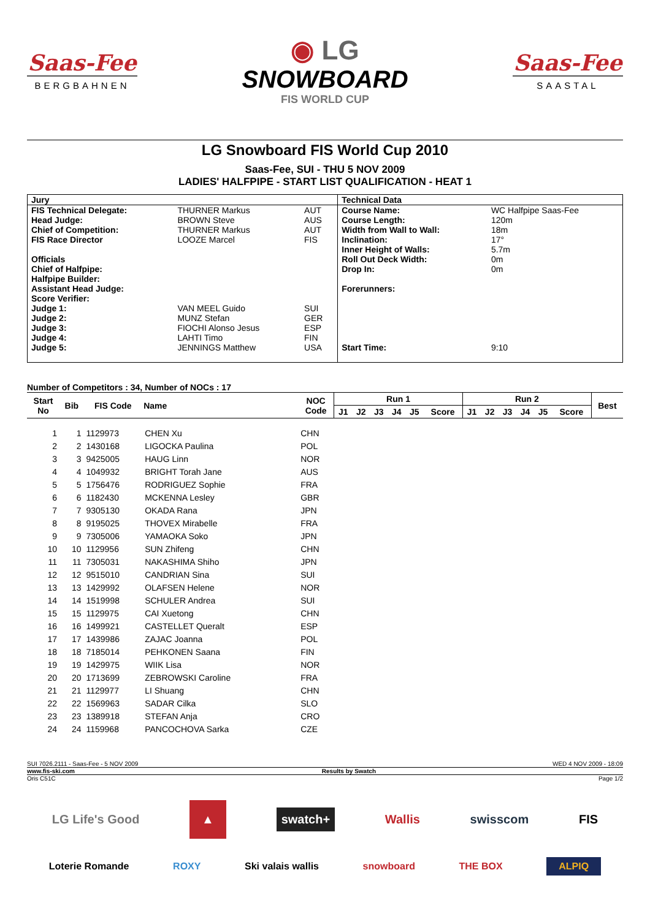Saas-Fee
BERGBAHNEN
◉ LG
SNOWBOARD
FIS WORLD CUP
Saas-Fee
SAASTAL
LG Snowboard FIS World Cup 2010
Saas-Fee, SUI - THU 5 NOV 2009
LADIES' HALFPIPE - START LIST QUALIFICATION - HEAT 1
| Jury | | | Technical Data | |
| FIS Technical Delegate: | THURNER Markus | AUT | Course Name: | WC Halfpipe Saas-Fee |
| Head Judge: | BROWN Steve | AUS | Course Length: | 120m |
| Chief of Competition: | THURNER Markus | AUT | Width from Wall to Wall: | 18m |
| FIS Race Director | LOOZE Marcel | FIS | Inclination: | 17° |
| | | | Inner Height of Walls: | 5.7m |
| Officials | | | Roll Out Deck Width: | 0m |
| Chief of Halfpipe: | | | Drop In: | 0m |
| Halfpipe Builder: | | | | |
| Assistant Head Judge: | | | Forerunners: | |
| Score Verifier: | | | | |
| Judge 1: | VAN MEEL Guido | SUI | | |
| Judge 2: | MUNZ Stefan | GER | | |
| Judge 3: | FIOCHI Alonso Jesus | ESP | | |
| Judge 4: | LAHTI Timo | FIN | | |
| Judge 5: | JENNINGS Matthew | USA | Start Time: | 9:10 |
Number of Competitors : 34, Number of NOCs : 17
| Start No | Bib | FIS Code | Name | NOC Code | Run 1 | | | | | | Run 2 | | | | | | Best |
| --- | --- | --- | --- | --- | --- | --- | --- | --- | --- | --- | --- | --- | --- | --- | --- | --- | --- |
| | | | | | J1 | J2 | J3 | J4 | J5 | Score | J1 | J2 | J3 | J4 | J5 | Score | |
| 1 | 1 | 1129973 | CHEN Xu | CHN | | | | | | | | | | | | | |
| 2 | 2 | 1430168 | LIGOCKA Paulina | POL | | | | | | | | | | | | | |
| 3 | 3 | 9425005 | HAUG Linn | NOR | | | | | | | | | | | | | |
| 4 | 4 | 1049932 | BRIGHT Torah Jane | AUS | | | | | | | | | | | | | |
| 5 | 5 | 1756476 | RODRIGUEZ Sophie | FRA | | | | | | | | | | | | | |
| 6 | 6 | 1182430 | MCKENNA Lesley | GBR | | | | | | | | | | | | | |
| 7 | 7 | 9305130 | OKADA Rana | JPN | | | | | | | | | | | | | |
| 8 | 8 | 9195025 | THOVEX Mirabelle | FRA | | | | | | | | | | | | | |
| 9 | 9 | 7305006 | YAMAOKA Soko | JPN | | | | | | | | | | | | | |
| 10 | 10 | 1129956 | SUN Zhifeng | CHN | | | | | | | | | | | | | |
| 11 | 11 | 7305031 | NAKASHIMA Shiho | JPN | | | | | | | | | | | | | |
| 12 | 12 | 9515010 | CANDRIAN Sina | SUI | | | | | | | | | | | | | |
| 13 | 13 | 1429992 | OLAFSEN Helene | NOR | | | | | | | | | | | | | |
| 14 | 14 | 1519998 | SCHULER Andrea | SUI | | | | | | | | | | | | | |
| 15 | 15 | 1129975 | CAI Xuetong | CHN | | | | | | | | | | | | | |
| 16 | 16 | 1499921 | CASTELLET Queralt | ESP | | | | | | | | | | | | | |
| 17 | 17 | 1439986 | ZAJAC Joanna | POL | | | | | | | | | | | | | |
| 18 | 18 | 7185014 | PEHKONEN Saana | FIN | | | | | | | | | | | | | |
| 19 | 19 | 1429975 | WIIK Lisa | NOR | | | | | | | | | | | | | |
| 20 | 20 | 1713699 | ZEBROWSKI Caroline | FRA | | | | | | | | | | | | | |
| 21 | 21 | 1129977 | LI Shuang | CHN | | | | | | | | | | | | | |
| 22 | 22 | 1569963 | SADAR Cilka | SLO | | | | | | | | | | | | | |
| 23 | 23 | 1389918 | STEFAN Anja | CRO | | | | | | | | | | | | | |
| 24 | 24 | 1159968 | PANCOCHOVA Sarka | CZE | | | | | | | | | | | | | |
SUI 7026.2111 - Saas-Fee - 5 NOV 2009 WED 4 NOV 2009 - 18:09
www.fis-ski.com Results by Swatch
Oris C51C Page 1/2
LG Life's Good ▲ swatch+ Wallis swisscom FIS
Loterie Romande ROXY Ski valais wallis snowboard THE BOX ALPIQ